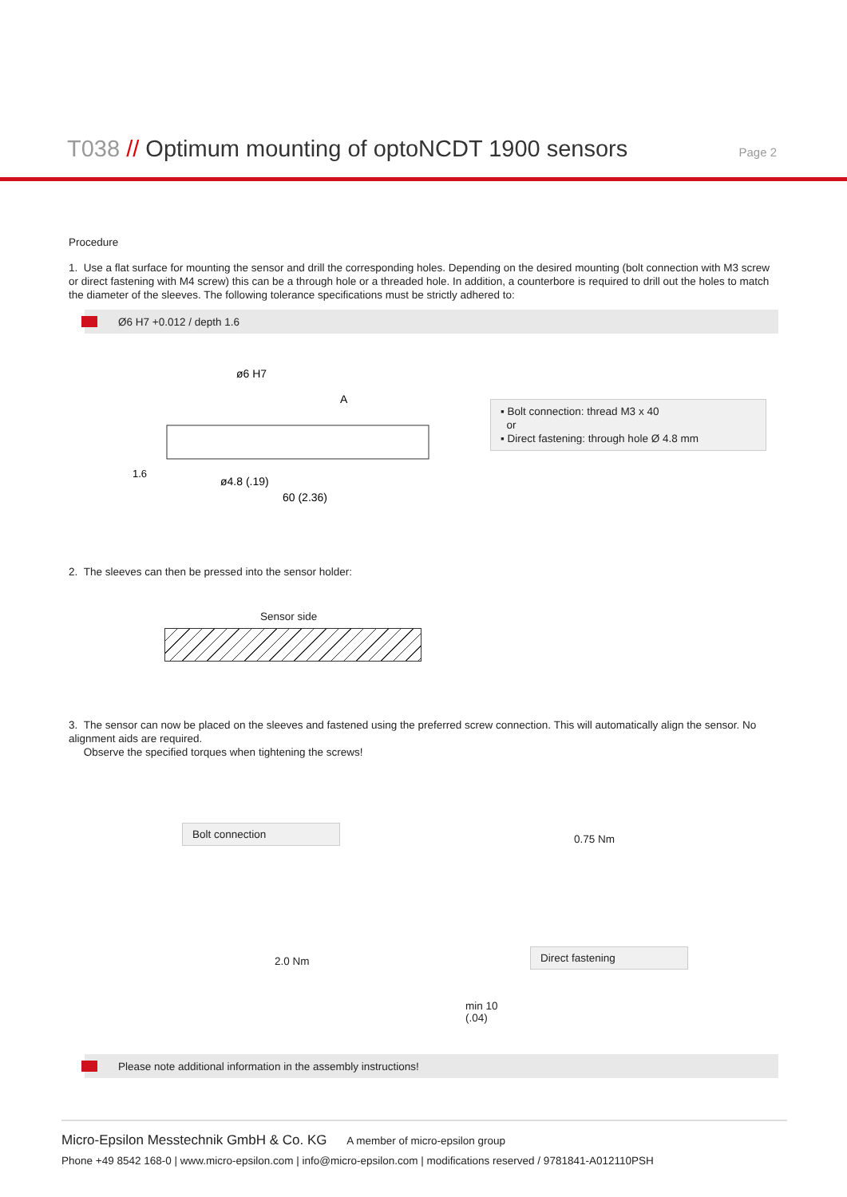T038 // Optimum mounting of optoNCDT 1900 sensors
Page 2
Procedure
1. Use a flat surface for mounting the sensor and drill the corresponding holes. Depending on the desired mounting (bolt connection with M3 screw or direct fastening with M4 screw) this can be a through hole or a threaded hole. In addition, a counterbore is required to drill out the holes to match the diameter of the sleeves. The following tolerance specifications must be strictly adhered to:
Ø6 H7 +0.012 / depth 1.6
ø6 H7
ø4.8 (.19)
60 (2.36)
A
1.6
▪ Bolt connection: thread M3 x 40
or
▪ Direct fastening: through hole Ø 4.8 mm
2. The sleeves can then be pressed into the sensor holder:
Sensor side
3. The sensor can now be placed on the sleeves and fastened using the preferred screw connection. This will automatically align the sensor. No alignment aids are required.
Observe the specified torques when tightening the screws!
Bolt connection
0.75 Nm
2.0 Nm
Direct fastening
min 10
(.04)
Please note additional information in the assembly instructions!
Micro-Epsilon Messtechnik GmbH & Co. KG A member of micro-epsilon group
Phone +49 8542 168-0 | www.micro-epsilon.com | info@micro-epsilon.com | modifications reserved / 9781841-A012110PSH